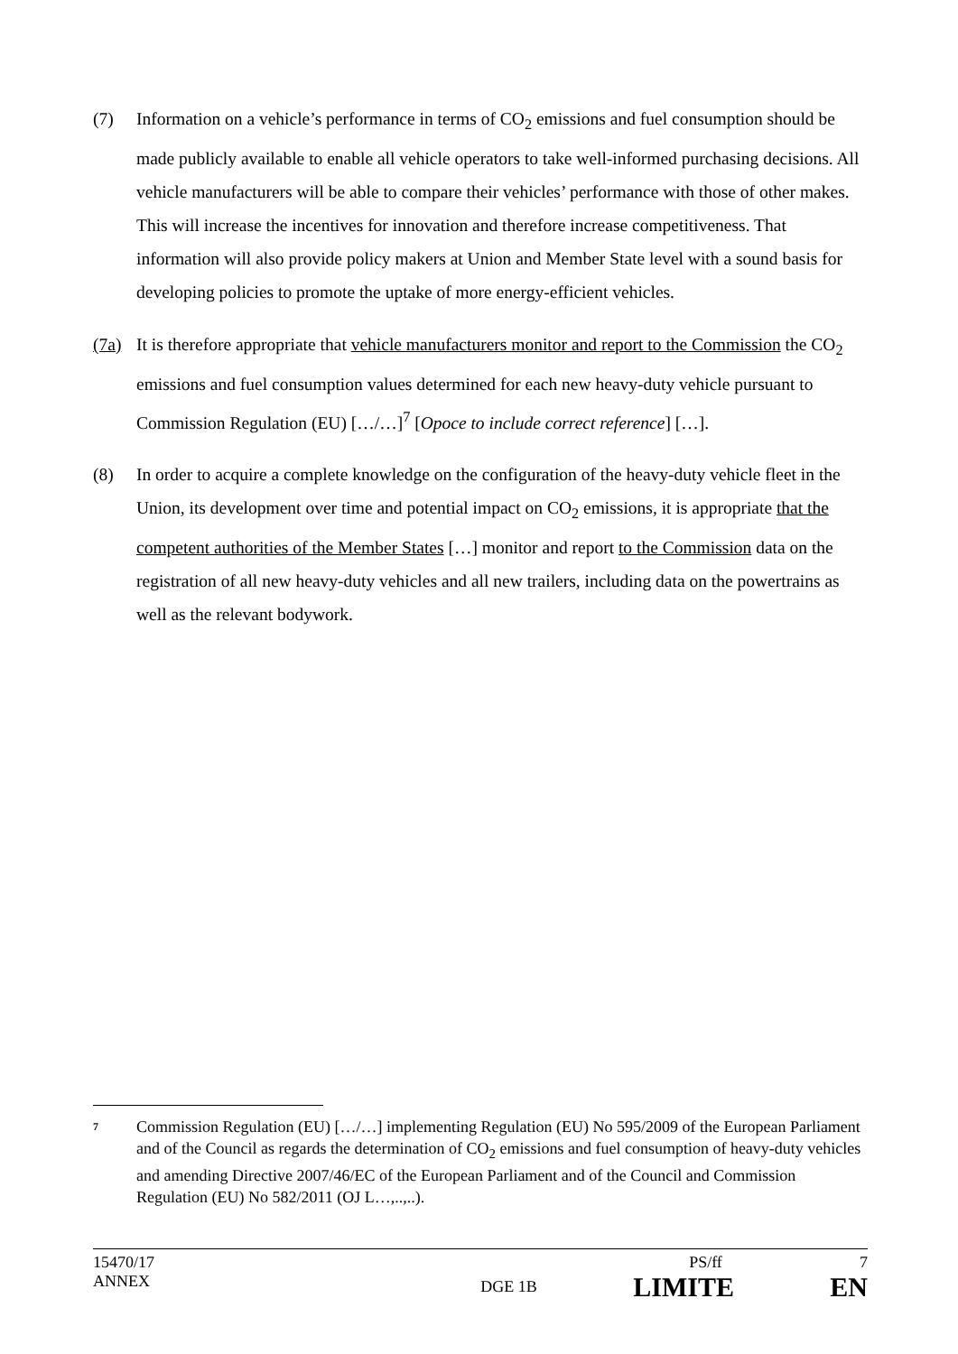(7) Information on a vehicle’s performance in terms of CO<sub>2</sub> emissions and fuel consumption should be made publicly available to enable all vehicle operators to take well-informed purchasing decisions. All vehicle manufacturers will be able to compare their vehicles’ performance with those of other makes. This will increase the incentives for innovation and therefore increase competitiveness. That information will also provide policy makers at Union and Member State level with a sound basis for developing policies to promote the uptake of more energy-efficient vehicles.
(7a) It is therefore appropriate that vehicle manufacturers monitor and report to the Commission the CO<sub>2</sub> emissions and fuel consumption values determined for each new heavy-duty vehicle pursuant to Commission Regulation (EU) […/…]<sup>7</sup> [Opoce to include correct reference] […].
(8) In order to acquire a complete knowledge on the configuration of the heavy-duty vehicle fleet in the Union, its development over time and potential impact on CO<sub>2</sub> emissions, it is appropriate that the competent authorities of the Member States […] monitor and report to the Commission data on the registration of all new heavy-duty vehicles and all new trailers, including data on the powertrains as well as the relevant bodywork.
7
Commission Regulation (EU) […/…] implementing Regulation (EU) No 595/2009 of the European Parliament and of the Council as regards the determination of CO<sub>2</sub> emissions and fuel consumption of heavy-duty vehicles and amending Directive 2007/46/EC of the European Parliament and of the Council and Commission Regulation (EU) No 582/2011 (OJ L…,..,..).
15470/17 PS/ff 7
ANNEX DGE 1B LIMITE EN